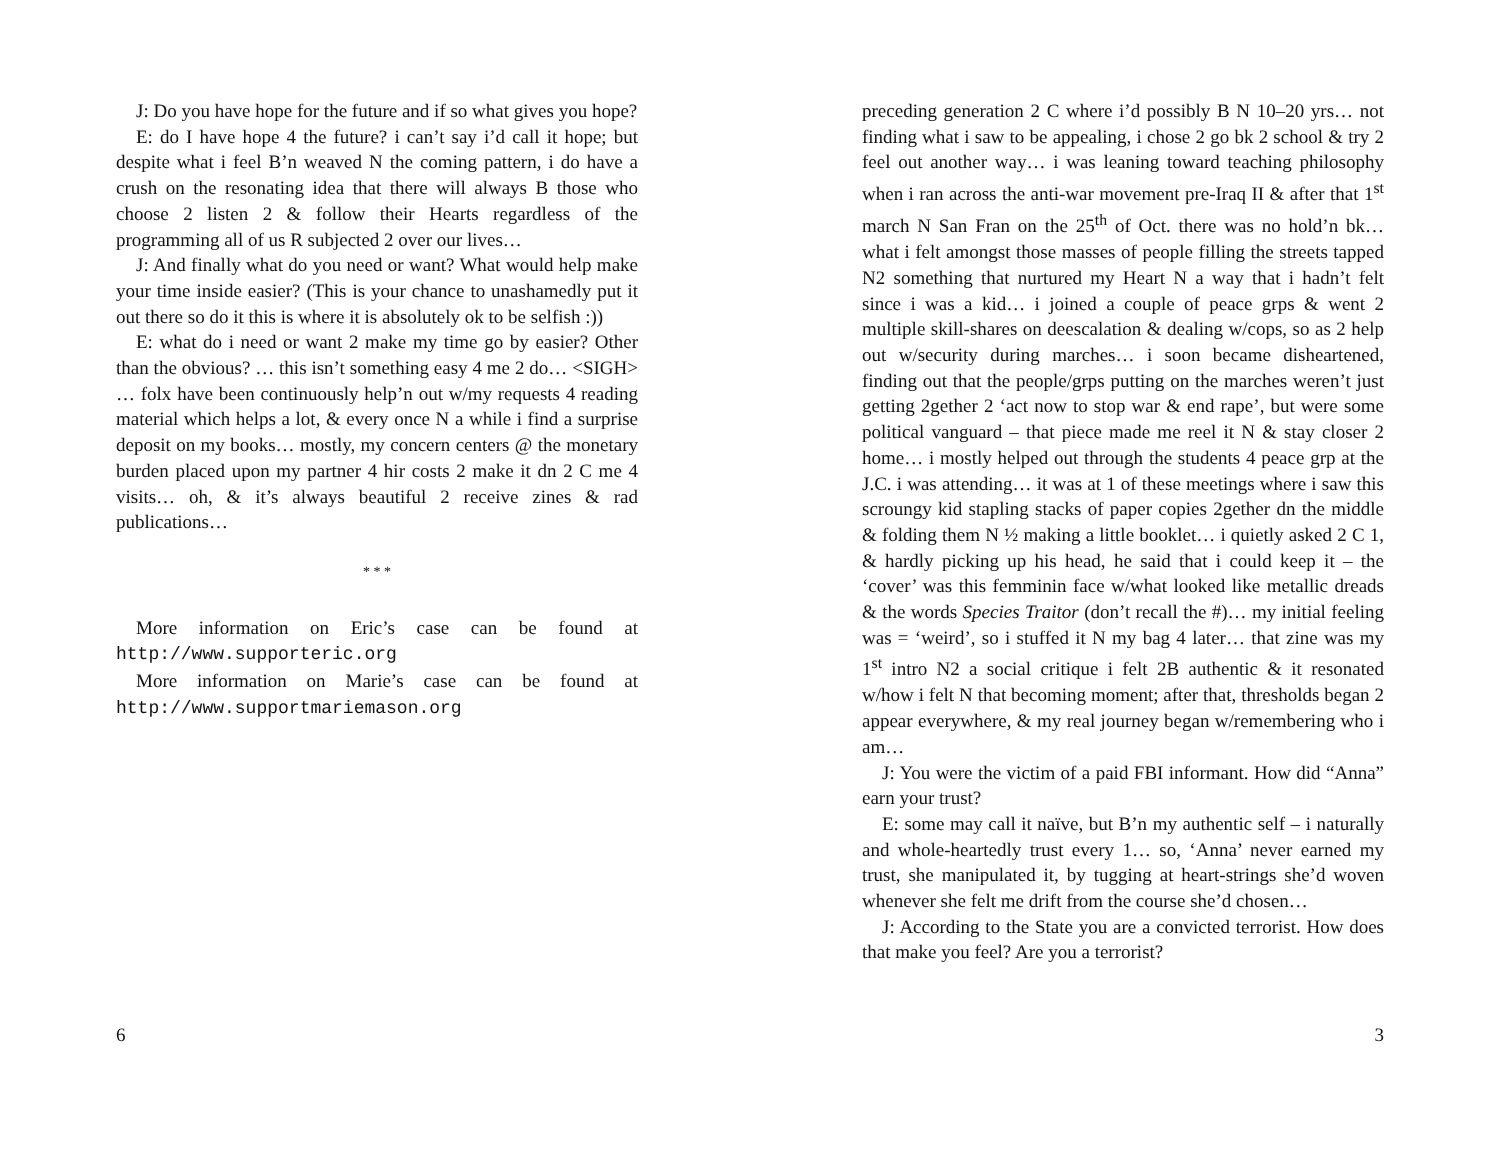J: Do you have hope for the future and if so what gives you hope?
E: do I have hope 4 the future? i can’t say i’d call it hope; but despite what i feel B’n weaved N the coming pattern, i do have a crush on the resonating idea that there will always B those who choose 2 listen 2 & follow their Hearts regardless of the programming all of us R subjected 2 over our lives…
J: And finally what do you need or want? What would help make your time inside easier? (This is your chance to unashamedly put it out there so do it this is where it is absolutely ok to be selfish :))
E: what do i need or want 2 make my time go by easier? Other than the obvious? … this isn’t something easy 4 me 2 do… <SIGH> … folx have been continuously help’n out w/my requests 4 reading material which helps a lot, & every once N a while i find a surprise deposit on my books… mostly, my concern centers @ the monetary burden placed upon my partner 4 hir costs 2 make it dn 2 C me 4 visits… oh, & it’s always beautiful 2 receive zines & rad publications…
* * *
More information on Eric’s case can be found at http://www.supporteric.org
More information on Marie’s case can be found at http://www.supportmariemason.org
6
preceding generation 2 C where i’d possibly B N 10–20 yrs… not finding what i saw to be appealing, i chose 2 go bk 2 school & try 2 feel out another way… i was leaning toward teaching philosophy when i ran across the anti-war movement pre-Iraq II & after that 1<sup>st</sup> march N San Fran on the 25<sup>th</sup> of Oct. there was no hold’n bk… what i felt amongst those masses of people filling the streets tapped N2 something that nurtured my Heart N a way that i hadn’t felt since i was a kid… i joined a couple of peace grps & went 2 multiple skill-shares on deescalation & dealing w/cops, so as 2 help out w/security during marches… i soon became disheartened, finding out that the people/grps putting on the marches weren’t just getting 2gether 2 ‘act now to stop war & end rape’, but were some political vanguard – that piece made me reel it N & stay closer 2 home… i mostly helped out through the students 4 peace grp at the J.C. i was attending… it was at 1 of these meetings where i saw this scroungy kid stapling stacks of paper copies 2gether dn the middle & folding them N ½ making a little booklet… i quietly asked 2 C 1, & hardly picking up his head, he said that i could keep it – the ‘cover’ was this femminin face w/what looked like metallic dreads & the words Species Traitor (don’t recall the #)… my initial feeling was = ‘weird’, so i stuffed it N my bag 4 later… that zine was my 1<sup>st</sup> intro N2 a social critique i felt 2B authentic & it resonated w/how i felt N that becoming moment; after that, thresholds began 2 appear everywhere, & my real journey began w/remembering who i am…
J: You were the victim of a paid FBI informant. How did “Anna” earn your trust?
E: some may call it naïve, but B’n my authentic self – i naturally and whole-heartedly trust every 1… so, ‘Anna’ never earned my trust, she manipulated it, by tugging at heart-strings she’d woven whenever she felt me drift from the course she’d chosen…
J: According to the State you are a convicted terrorist. How does that make you feel? Are you a terrorist?
3